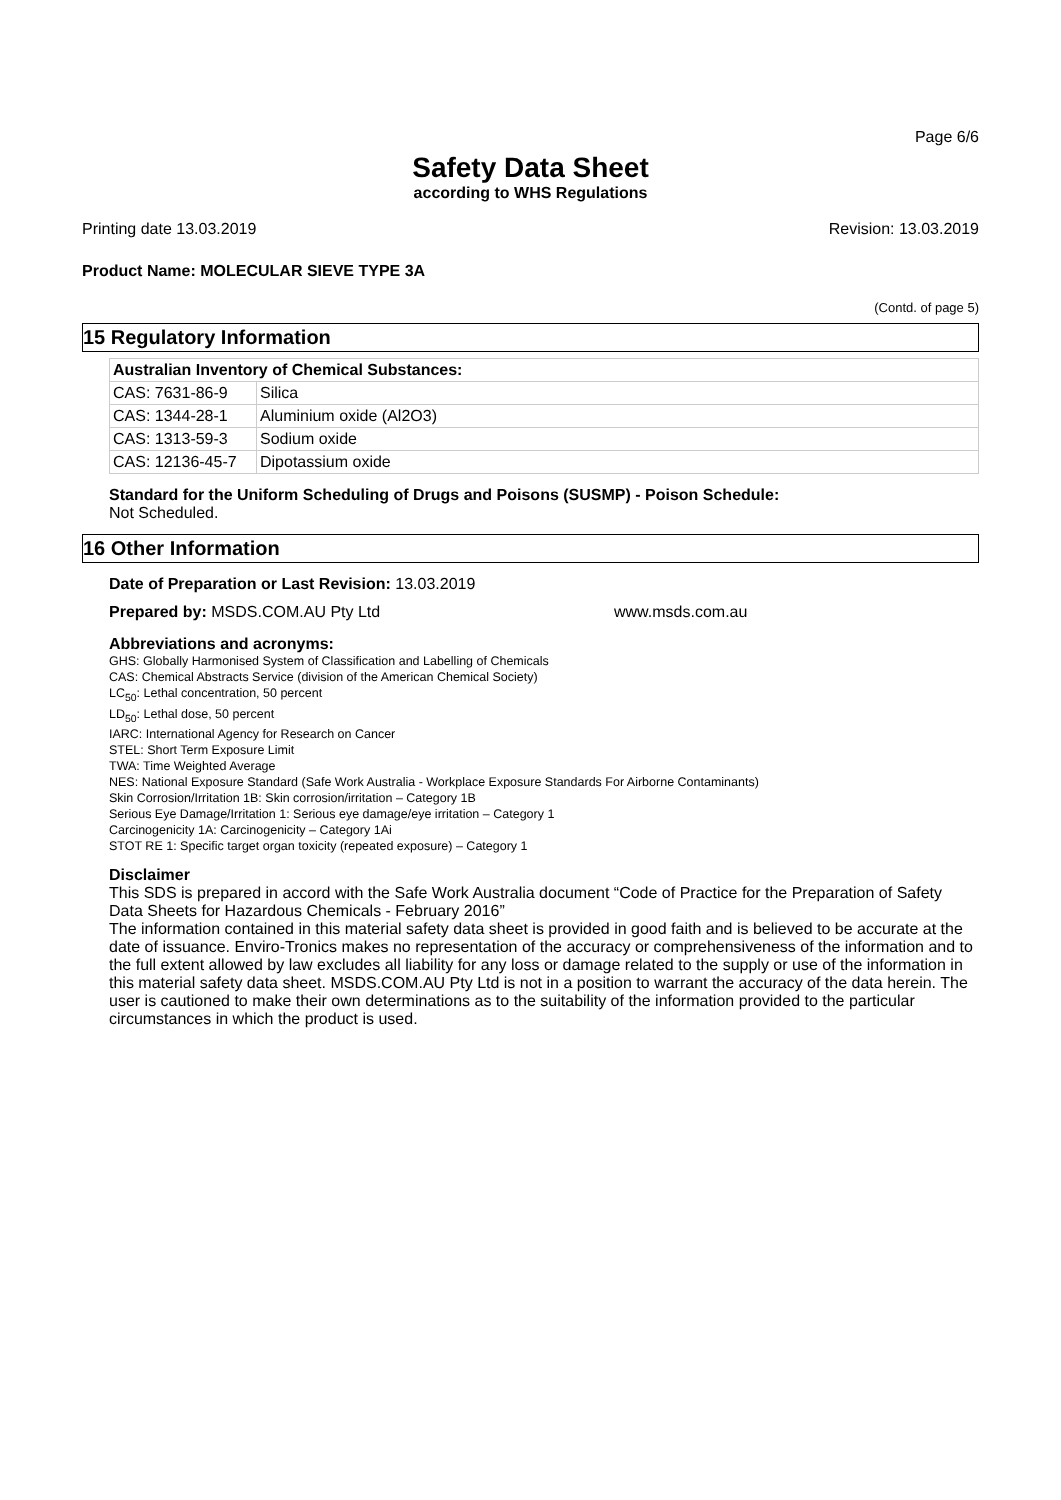Page 6/6
Safety Data Sheet
according to WHS Regulations
Printing date 13.03.2019 Revision: 13.03.2019
Product Name: MOLECULAR SIEVE TYPE 3A
(Contd. of page 5)
15 Regulatory Information
| Australian Inventory of Chemical Substances: | |
| --- | --- |
| CAS: 7631-86-9 | Silica |
| CAS: 1344-28-1 | Aluminium oxide (Al2O3) |
| CAS: 1313-59-3 | Sodium oxide |
| CAS: 12136-45-7 | Dipotassium oxide |
Standard for the Uniform Scheduling of Drugs and Poisons (SUSMP) - Poison Schedule:
Not Scheduled.
16 Other Information
Date of Preparation or Last Revision: 13.03.2019
Prepared by: MSDS.COM.AU Pty Ltd www.msds.com.au
Abbreviations and acronyms:
GHS: Globally Harmonised System of Classification and Labelling of Chemicals
CAS: Chemical Abstracts Service (division of the American Chemical Society)
LC<sub>50</sub>: Lethal concentration, 50 percent
LD<sub>50</sub>: Lethal dose, 50 percent
IARC: International Agency for Research on Cancer
STEL: Short Term Exposure Limit
TWA: Time Weighted Average
NES: National Exposure Standard (Safe Work Australia - Workplace Exposure Standards For Airborne Contaminants)
Skin Corrosion/Irritation 1B: Skin corrosion/irritation – Category 1B
Serious Eye Damage/Irritation 1: Serious eye damage/eye irritation – Category 1
Carcinogenicity 1A: Carcinogenicity – Category 1Ai
STOT RE 1: Specific target organ toxicity (repeated exposure) – Category 1
Disclaimer
This SDS is prepared in accord with the Safe Work Australia document “Code of Practice for the Preparation of Safety Data Sheets for Hazardous Chemicals - February 2016”
The information contained in this material safety data sheet is provided in good faith and is believed to be accurate at the date of issuance. Enviro-Tronics makes no representation of the accuracy or comprehensiveness of the information and to the full extent allowed by law excludes all liability for any loss or damage related to the supply or use of the information in this material safety data sheet. MSDS.COM.AU Pty Ltd is not in a position to warrant the accuracy of the data herein. The user is cautioned to make their own determinations as to the suitability of the information provided to the particular circumstances in which the product is used.